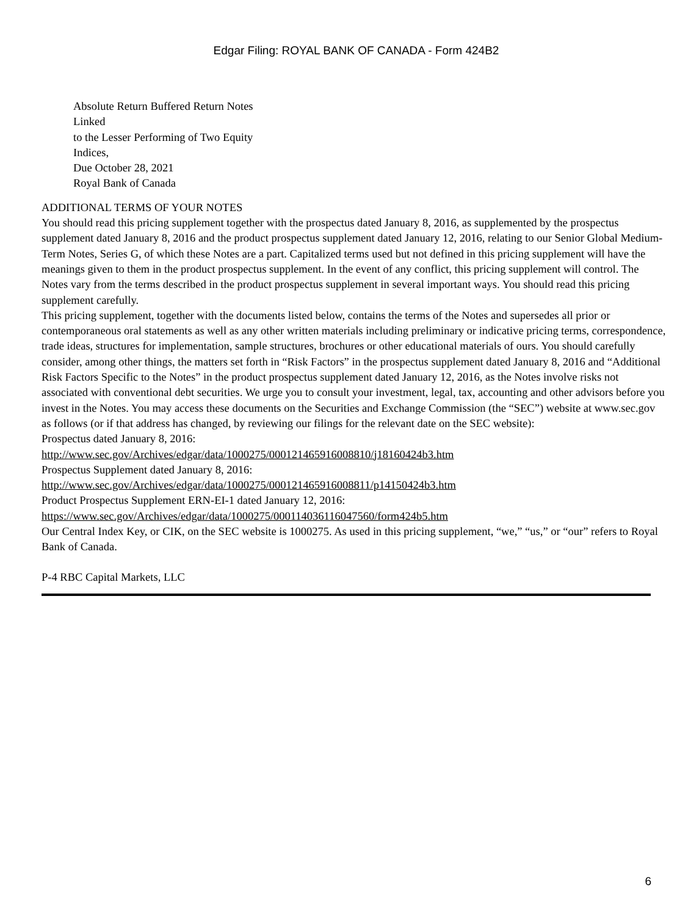Edgar Filing: ROYAL BANK OF CANADA - Form 424B2
Absolute Return Buffered Return Notes
Linked
to the Lesser Performing of Two Equity
Indices,
Due October 28, 2021
Royal Bank of Canada
ADDITIONAL TERMS OF YOUR NOTES
You should read this pricing supplement together with the prospectus dated January 8, 2016, as supplemented by the prospectus supplement dated January 8, 2016 and the product prospectus supplement dated January 12, 2016, relating to our Senior Global Medium-Term Notes, Series G, of which these Notes are a part. Capitalized terms used but not defined in this pricing supplement will have the meanings given to them in the product prospectus supplement. In the event of any conflict, this pricing supplement will control. The Notes vary from the terms described in the product prospectus supplement in several important ways. You should read this pricing supplement carefully.
This pricing supplement, together with the documents listed below, contains the terms of the Notes and supersedes all prior or contemporaneous oral statements as well as any other written materials including preliminary or indicative pricing terms, correspondence, trade ideas, structures for implementation, sample structures, brochures or other educational materials of ours. You should carefully consider, among other things, the matters set forth in “Risk Factors” in the prospectus supplement dated January 8, 2016 and “Additional Risk Factors Specific to the Notes” in the product prospectus supplement dated January 12, 2016, as the Notes involve risks not associated with conventional debt securities. We urge you to consult your investment, legal, tax, accounting and other advisors before you invest in the Notes. You may access these documents on the Securities and Exchange Commission (the “SEC”) website at www.sec.gov as follows (or if that address has changed, by reviewing our filings for the relevant date on the SEC website):
Prospectus dated January 8, 2016:
http://www.sec.gov/Archives/edgar/data/1000275/000121465916008810/j18160424b3.htm
Prospectus Supplement dated January 8, 2016:
http://www.sec.gov/Archives/edgar/data/1000275/000121465916008811/p14150424b3.htm
Product Prospectus Supplement ERN-EI-1 dated January 12, 2016:
https://www.sec.gov/Archives/edgar/data/1000275/000114036116047560/form424b5.htm
Our Central Index Key, or CIK, on the SEC website is 1000275. As used in this pricing supplement, “we,” “us,” or “our” refers to Royal Bank of Canada.
P-4 RBC Capital Markets, LLC
6